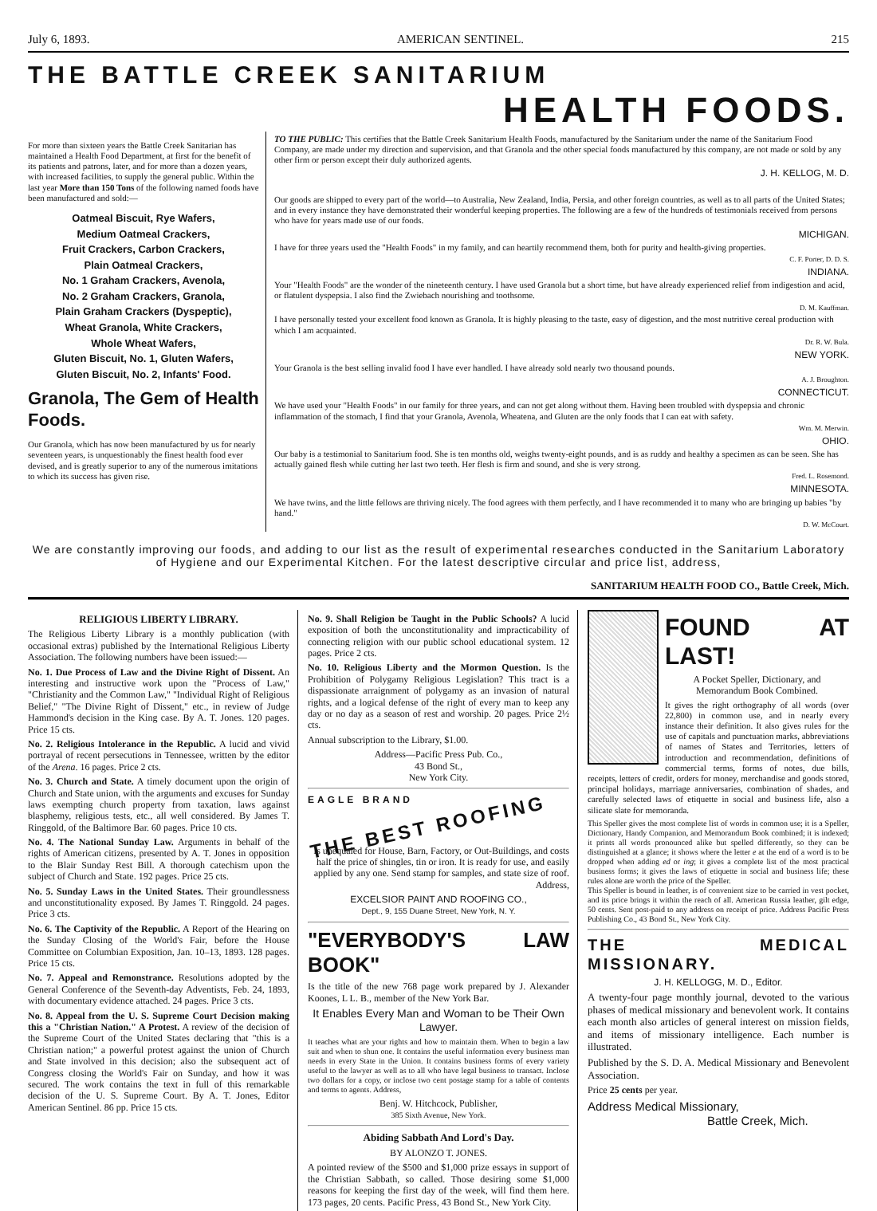July 6, 1893. AMERICAN SENTINEL. 215
THE BATTLE CREEK SANITARIUM
HEALTH FOODS.
For more than sixteen years the Battle Creek Sanitarian has maintained a Health Food Department, at first for the benefit of its patients and patrons, later, and for more than a dozen years, with increased facilities, to supply the general public. Within the last year More than 150 Tons of the following named foods have been manufactured and sold:—
Oatmeal Biscuit, Rye Wafers,
Medium Oatmeal Crackers,
Fruit Crackers, Carbon Crackers,
Plain Oatmeal Crackers,
No. 1 Graham Crackers, Avenola,
No. 2 Graham Crackers, Granola,
Plain Graham Crackers (Dyspeptic),
Wheat Granola, White Crackers,
Whole Wheat Wafers,
Gluten Biscuit, No. 1, Gluten Wafers,
Gluten Biscuit, No. 2, Infants' Food.
Granola, The Gem of Health Foods.
Our Granola, which has now been manufactured by us for nearly seventeen years, is unquestionably the finest health food ever devised, and is greatly superior to any of the numerous imitations to which its success has given rise.
TO THE PUBLIC: This certifies that the Battle Creek Sanitarium Health Foods, manufactured by the Sanitarium under the name of the Sanitarium Food Company, are made under my direction and supervision, and that Granola and the other special foods manufactured by this company, are not made or sold by any other firm or person except their duly authorized agents.
J. H. KELLOG, M. D.
Our goods are shipped to every part of the world—to Australia, New Zealand, India, Persia, and other foreign countries, as well as to all parts of the United States; and in every instance they have demonstrated their wonderful keeping properties. The following are a few of the hundreds of testimonials received from persons who have for years made use of our foods.
MICHIGAN.
I have for three years used the "Health Foods" in my family, and can heartily recommend them, both for purity and health-giving properties.
C. F. Porter, D. D. S.
INDIANA.
Your "Health Foods" are the wonder of the nineteenth century. I have used Granola but a short time, but have already experienced relief from indigestion and acid, or flatulent dyspepsia. I also find the Zwiebach nourishing and toothsome.
D. M. Kauffman.
I have personally tested your excellent food known as Granola. It is highly pleasing to the taste, easy of digestion, and the most nutritive cereal production with which I am acquainted.
Dr. R. W. Bula.
NEW YORK.
Your Granola is the best selling invalid food I have ever handled. I have already sold nearly two thousand pounds.
A. J. Broughton.
CONNECTICUT.
We have used your "Health Foods" in our family for three years, and can not get along without them. Having been troubled with dyspepsia and chronic inflammation of the stomach, I find that your Granola, Avenola, Wheatena, and Gluten are the only foods that I can eat with safety.
Wm. M. Merwin.
OHIO.
Our baby is a testimonial to Sanitarium food. She is ten months old, weighs twenty-eight pounds, and is as ruddy and healthy a specimen as can be seen. She has actually gained flesh while cutting her last two teeth. Her flesh is firm and sound, and she is very strong.
Fred. L. Rosemond.
MINNESOTA.
We have twins, and the little fellows are thriving nicely. The food agrees with them perfectly, and I have recommended it to many who are bringing up babies "by hand."
D. W. McCourt.
We are constantly improving our foods, and adding to our list as the result of experimental researches conducted in the Sanitarium Laboratory of Hygiene and our Experimental Kitchen. For the latest descriptive circular and price list, address,
SANITARIUM HEALTH FOOD CO., Battle Creek, Mich.
RELIGIOUS LIBERTY LIBRARY.
The Religious Liberty Library is a monthly publication (with occasional extras) published by the International Religious Liberty Association. The following numbers have been issued:—
No. 1. Due Process of Law and the Divine Right of Dissent. An interesting and instructive work upon the "Process of Law," "Christianity and the Common Law," "Individual Right of Religious Belief," "The Divine Right of Dissent," etc., in review of Judge Hammond's decision in the King case. By A. T. Jones. 120 pages. Price 15 cts.
No. 2. Religious Intolerance in the Republic. A lucid and vivid portrayal of recent persecutions in Tennessee, written by the editor of the Arena. 16 pages. Price 2 cts.
No. 3. Church and State. A timely document upon the origin of Church and State union, with the arguments and excuses for Sunday laws exempting church property from taxation, laws against blasphemy, religious tests, etc., all well considered. By James T. Ringgold, of the Baltimore Bar. 60 pages. Price 10 cts.
No. 4. The National Sunday Law. Arguments in behalf of the rights of American citizens, presented by A. T. Jones in opposition to the Blair Sunday Rest Bill. A thorough catechism upon the subject of Church and State. 192 pages. Price 25 cts.
No. 5. Sunday Laws in the United States. Their groundlessness and unconstitutionality exposed. By James T. Ringgold. 24 pages. Price 3 cts.
No. 6. The Captivity of the Republic. A Report of the Hearing on the Sunday Closing of the World's Fair, before the House Committee on Columbian Exposition, Jan. 10–13, 1893. 128 pages. Price 15 cts.
No. 7. Appeal and Remonstrance. Resolutions adopted by the General Conference of the Seventh-day Adventists, Feb. 24, 1893, with documentary evidence attached. 24 pages. Price 3 cts.
No. 8. Appeal from the U. S. Supreme Court Decision making this a "Christian Nation." A Protest. A review of the decision of the Supreme Court of the United States declaring that "this is a Christian nation;" a powerful protest against the union of Church and State involved in this decision; also the subsequent act of Congress closing the World's Fair on Sunday, and how it was secured. The work contains the text in full of this remarkable decision of the U. S. Supreme Court. By A. T. Jones, Editor American Sentinel. 86 pp. Price 15 cts.
No. 9. Shall Religion be Taught in the Public Schools? A lucid exposition of both the unconstitutionality and impracticability of connecting religion with our public school educational system. 12 pages. Price 2 cts.
No. 10. Religious Liberty and the Mormon Question. Is the Prohibition of Polygamy Religious Legislation? This tract is a dispassionate arraignment of polygamy as an invasion of natural rights, and a logical defense of the right of every man to keep any day or no day as a season of rest and worship. 20 pages. Price 2½ cts.
Annual subscription to the Library, $1.00.
Address—Pacific Press Pub. Co.,
43 Bond St.,
New York City.
EAGLE BRAND
THE BEST ROOFING
Is unequaled for House, Barn, Factory, or Out-Buildings, and costs half the price of shingles, tin or iron. It is ready for use, and easily applied by any one. Send stamp for samples, and state size of roof. Address,
EXCELSIOR PAINT AND ROOFING CO.,
Dept., 9, 155 Duane Street, New York, N. Y.
"EVERYBODY'S LAW BOOK"
Is the title of the new 768 page work prepared by J. Alexander Koones, L L. B., member of the New York Bar.
It Enables Every Man and Woman to be Their Own Lawyer.
It teaches what are your rights and how to maintain them. When to begin a law suit and when to shun one. It contains the useful information every business man needs in every State in the Union. It contains business forms of every variety useful to the lawyer as well as to all who have legal business to transact. Inclose two dollars for a copy, or inclose two cent postage stamp for a table of contents and terms to agents. Address,
Benj. W. Hitchcock, Publisher,
385 Sixth Avenue, New York.
Abiding Sabbath And Lord's Day.
BY ALONZO T. JONES.
A pointed review of the $500 and $1,000 prize essays in support of the Christian Sabbath, so called. Those desiring some $1,000 reasons for keeping the first day of the week, will find them here. 173 pages, 20 cents. Pacific Press, 43 Bond St., New York City.
FOUND AT LAST!
A Pocket Speller, Dictionary, and Memorandum Book Combined.
It gives the right orthography of all words (over 22,800) in common use, and in nearly every instance their definition. It also gives rules for the use of capitals and punctuation marks, abbreviations of names of States and Territories, letters of introduction and recommendation, definitions of commercial terms, forms of notes, due bills, receipts, letters of credit, orders for money, merchandise and goods stored, principal holidays, marriage anniversaries, combination of shades, and carefully selected laws of etiquette in social and business life, also a silicate slate for memoranda.
This Speller gives the most complete list of words in common use; it is a Speller, Dictionary, Handy Companion, and Memorandum Book combined; it is indexed; it prints all words pronounced alike but spelled differently, so they can be distinguished at a glance; it shows where the letter e at the end of a word is to be dropped when adding ed or ing; it gives a complete list of the most practical business forms; it gives the laws of etiquette in social and business life; these rules alone are worth the price of the Speller.
This Speller is bound in leather, is of convenient size to be carried in vest pocket, and its price brings it within the reach of all. American Russia leather, gilt edge, 50 cents. Sent post-paid to any address on receipt of price. Address Pacific Press Publishing Co., 43 Bond St., New York City.
THE MEDICAL MISSIONARY.
J. H. KELLOGG, M. D., Editor.
A twenty-four page monthly journal, devoted to the various phases of medical missionary and benevolent work. It contains each month also articles of general interest on mission fields, and items of missionary intelligence. Each number is illustrated.
Published by the S. D. A. Medical Missionary and Benevolent Association.
Price 25 cents per year.
Address Medical Missionary,
Battle Creek, Mich.